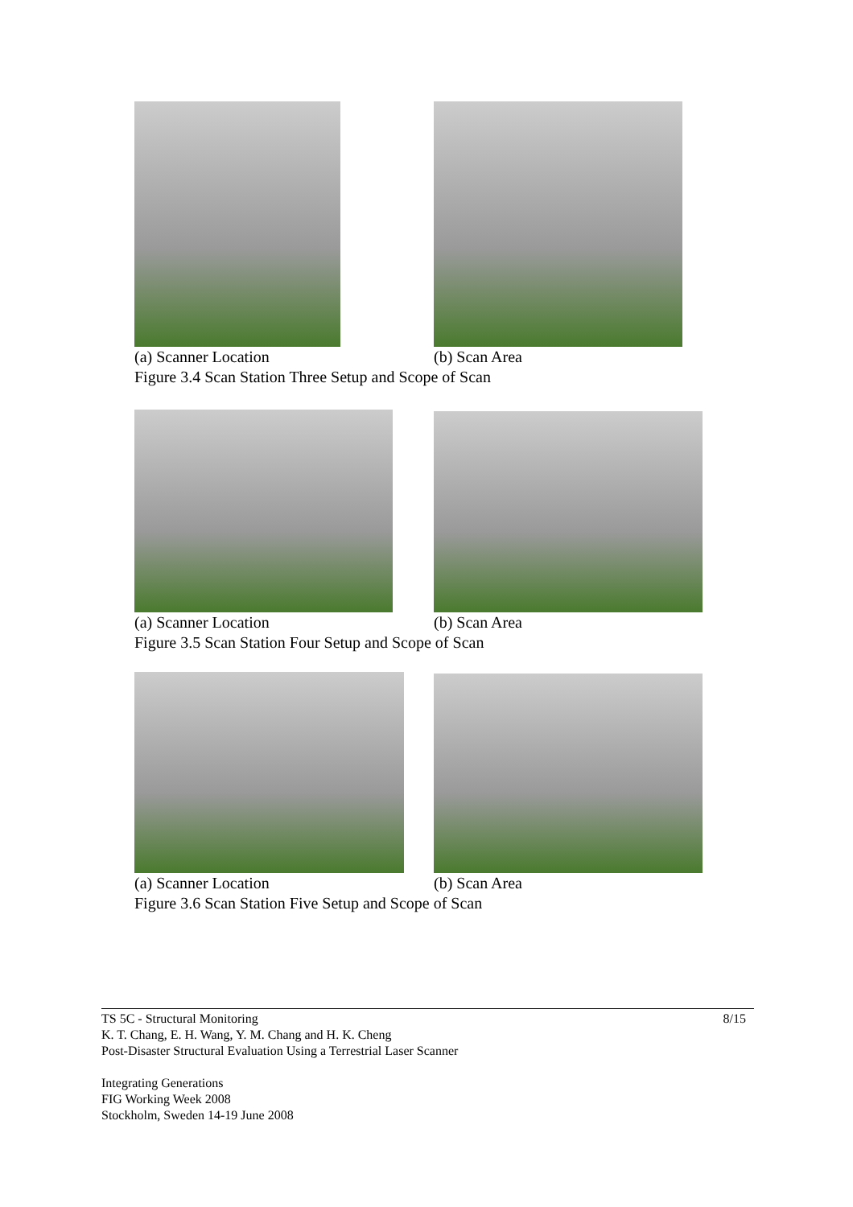(a) Scanner Location (b) Scan Area
Figure 3.4 Scan Station Three Setup and Scope of Scan
(a) Scanner Location (b) Scan Area
Figure 3.5 Scan Station Four Setup and Scope of Scan
(a) Scanner Location (b) Scan Area
Figure 3.6 Scan Station Five Setup and Scope of Scan
TS 5C - Structural Monitoring 8/15
K. T. Chang, E. H. Wang, Y. M. Chang and H. K. Cheng
Post-Disaster Structural Evaluation Using a Terrestrial Laser Scanner
Integrating Generations
FIG Working Week 2008
Stockholm, Sweden 14-19 June 2008